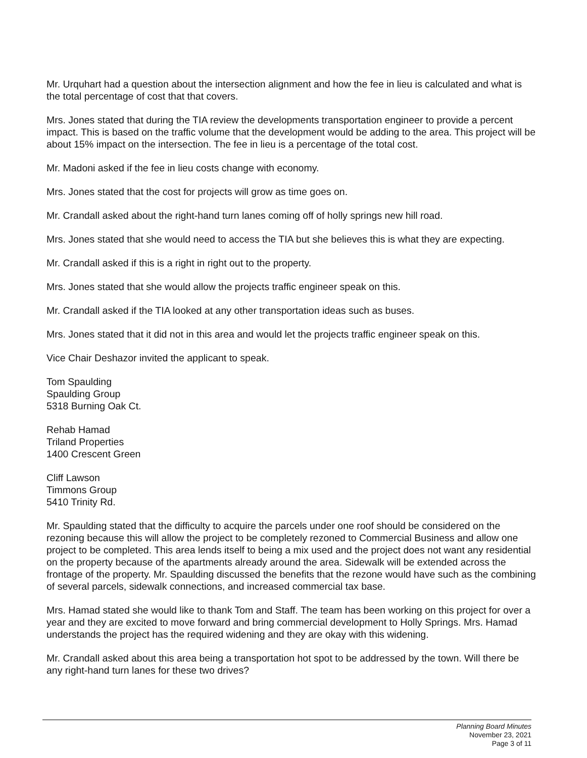Mr. Urquhart had a question about the intersection alignment and how the fee in lieu is calculated and what is the total percentage of cost that that covers.
Mrs. Jones stated that during the TIA review the developments transportation engineer to provide a percent impact. This is based on the traffic volume that the development would be adding to the area. This project will be about 15% impact on the intersection. The fee in lieu is a percentage of the total cost.
Mr. Madoni asked if the fee in lieu costs change with economy.
Mrs. Jones stated that the cost for projects will grow as time goes on.
Mr. Crandall asked about the right-hand turn lanes coming off of holly springs new hill road.
Mrs. Jones stated that she would need to access the TIA but she believes this is what they are expecting.
Mr. Crandall asked if this is a right in right out to the property.
Mrs. Jones stated that she would allow the projects traffic engineer speak on this.
Mr. Crandall asked if the TIA looked at any other transportation ideas such as buses.
Mrs. Jones stated that it did not in this area and would let the projects traffic engineer speak on this.
Vice Chair Deshazor invited the applicant to speak.
Tom Spaulding
Spaulding Group
5318 Burning Oak Ct.
Rehab Hamad
Triland Properties
1400 Crescent Green
Cliff Lawson
Timmons Group
5410 Trinity Rd.
Mr. Spaulding stated that the difficulty to acquire the parcels under one roof should be considered on the rezoning because this will allow the project to be completely rezoned to Commercial Business and allow one project to be completed. This area lends itself to being a mix used and the project does not want any residential on the property because of the apartments already around the area. Sidewalk will be extended across the frontage of the property. Mr. Spaulding discussed the benefits that the rezone would have such as the combining of several parcels, sidewalk connections, and increased commercial tax base.
Mrs. Hamad stated she would like to thank Tom and Staff. The team has been working on this project for over a year and they are excited to move forward and bring commercial development to Holly Springs. Mrs. Hamad understands the project has the required widening and they are okay with this widening.
Mr. Crandall asked about this area being a transportation hot spot to be addressed by the town. Will there be any right-hand turn lanes for these two drives?
Planning Board Minutes
November 23, 2021
Page 3 of 11